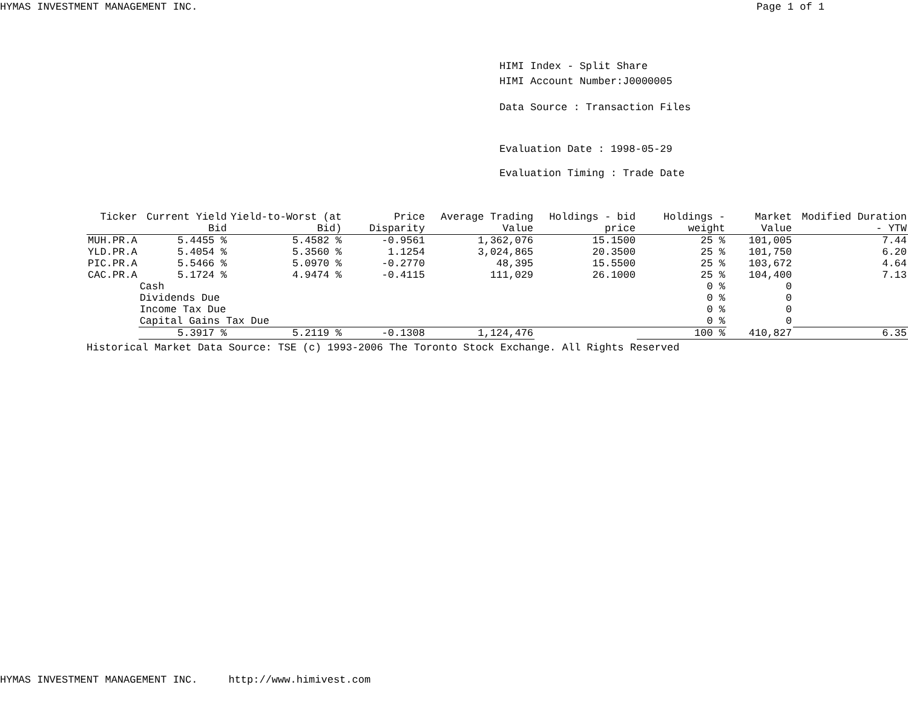HYMAS INVESTMENT MANAGEMENT INC. Page 1 of 1
HIMI Index - Split Share
HIMI Account Number:J0000005
Data Source : Transaction Files
Evaluation Date : 1998-05-29
Evaluation Timing : Trade Date
| Ticker | Current Yield Bid | Yield-to-Worst (at Bid) | Price Disparity | Average Trading Value | Holdings - bid price | Holdings - weight | Market Value | Modified Duration - YTW |
| --- | --- | --- | --- | --- | --- | --- | --- | --- |
| MUH.PR.A | 5.4455 % | 5.4582 % | -0.9561 | 1,362,076 | 15.1500 | 25 % | 101,005 | 7.44 |
| YLD.PR.A | 5.4054 % | 5.3560 % | 1.1254 | 3,024,865 | 20.3500 | 25 % | 101,750 | 6.20 |
| PIC.PR.A | 5.5466 % | 5.0970 % | -0.2770 | 48,395 | 15.5500 | 25 % | 103,672 | 4.64 |
| CAC.PR.A | 5.1724 % | 4.9474 % | -0.4115 | 111,029 | 26.1000 | 25 % | 104,400 | 7.13 |
| | Cash | | | | | 0 % | 0 | |
| | Dividends Due | | | | | 0 % | 0 | |
| | Income Tax Due | | | | | 0 % | 0 | |
| | Capital Gains Tax Due | | | | | 0 % | 0 | |
| | 5.3917 % | 5.2119 % | -0.1308 | 1,124,476 | | 100 % | 410,827 | 6.35 |
Historical Market Data Source: TSE (c) 1993-2006 The Toronto Stock Exchange. All Rights Reserved
HYMAS INVESTMENT MANAGEMENT INC. http://www.himivest.com